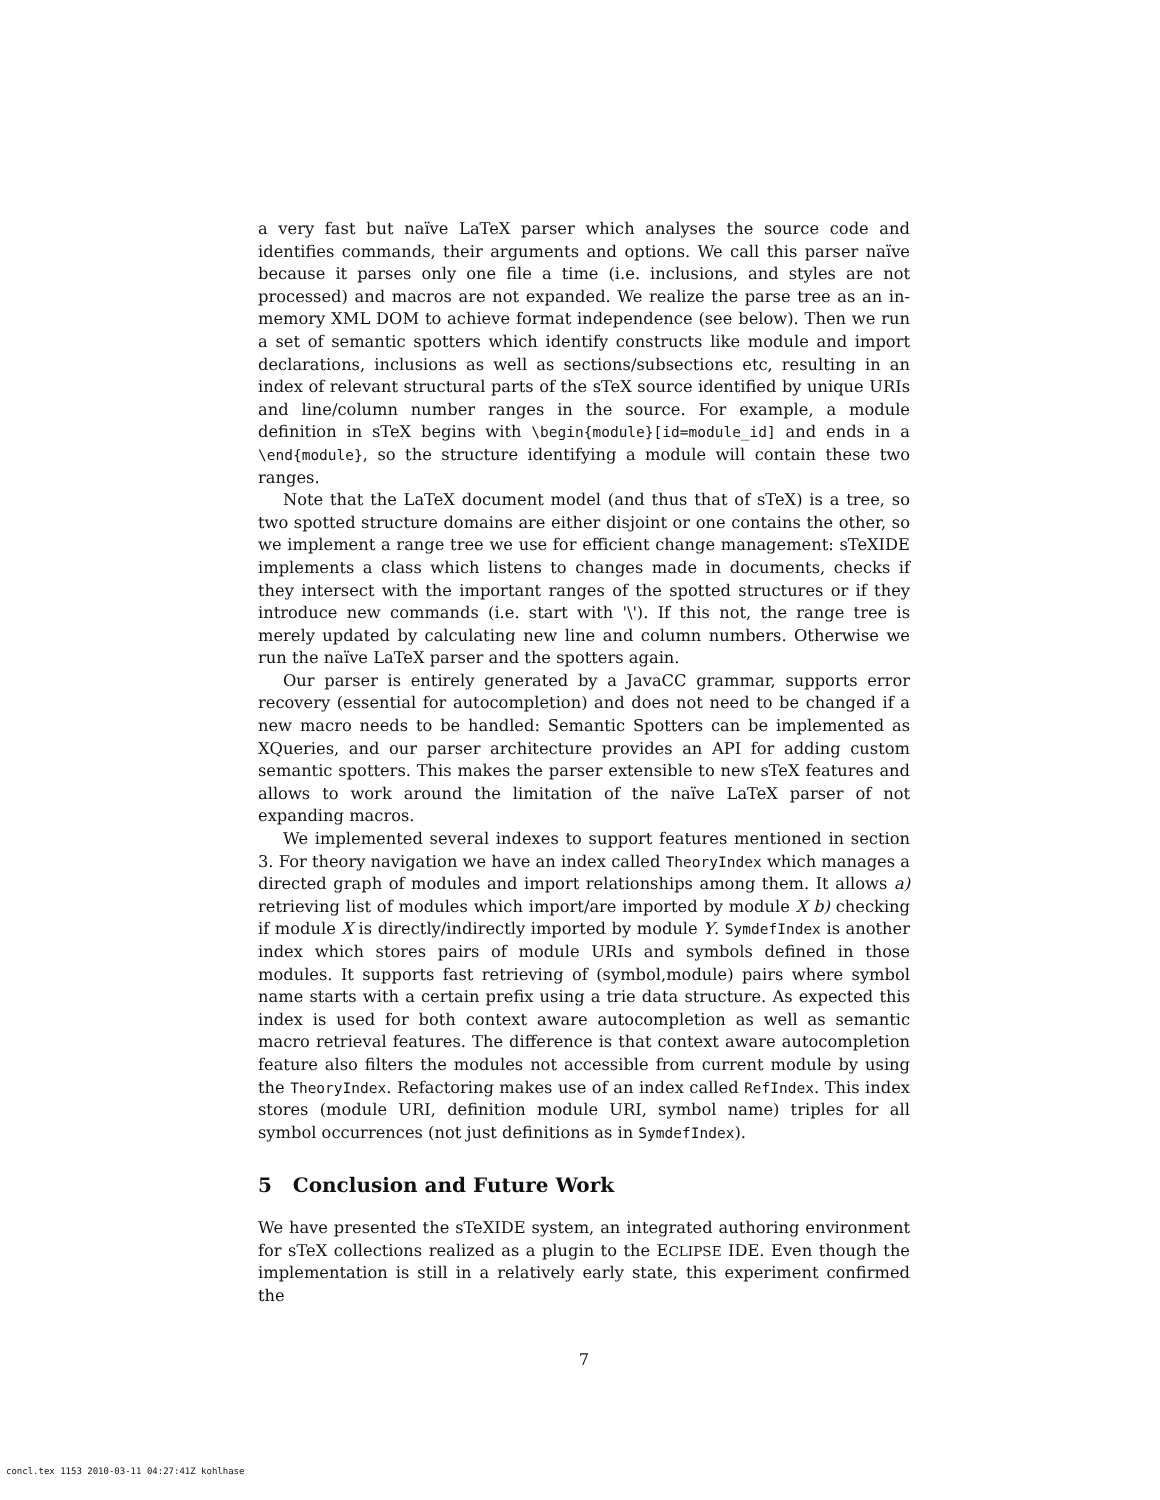a very fast but naïve LaTeX parser which analyses the source code and identifies commands, their arguments and options. We call this parser naïve because it parses only one file a time (i.e. inclusions, and styles are not processed) and macros are not expanded. We realize the parse tree as an in-memory XML DOM to achieve format independence (see below). Then we run a set of semantic spotters which identify constructs like module and import declarations, inclusions as well as sections/subsections etc, resulting in an index of relevant structural parts of the sTeX source identified by unique URIs and line/column number ranges in the source. For example, a module definition in sTeX begins with \begin{module}[id=module_id] and ends in a \end{module}, so the structure identifying a module will contain these two ranges.
Note that the LaTeX document model (and thus that of sTeX) is a tree, so two spotted structure domains are either disjoint or one contains the other, so we implement a range tree we use for efficient change management: sTeXIDE implements a class which listens to changes made in documents, checks if they intersect with the important ranges of the spotted structures or if they introduce new commands (i.e. start with '\'). If this not, the range tree is merely updated by calculating new line and column numbers. Otherwise we run the naïve LaTeX parser and the spotters again.
Our parser is entirely generated by a JavaCC grammar, supports error recovery (essential for autocompletion) and does not need to be changed if a new macro needs to be handled: Semantic Spotters can be implemented as XQueries, and our parser architecture provides an API for adding custom semantic spotters. This makes the parser extensible to new sTeX features and allows to work around the limitation of the naïve LaTeX parser of not expanding macros.
We implemented several indexes to support features mentioned in section 3. For theory navigation we have an index called TheoryIndex which manages a directed graph of modules and import relationships among them. It allows a) retrieving list of modules which import/are imported by module X b) checking if module X is directly/indirectly imported by module Y. SymdefIndex is another index which stores pairs of module URIs and symbols defined in those modules. It supports fast retrieving of (symbol,module) pairs where symbol name starts with a certain prefix using a trie data structure. As expected this index is used for both context aware autocompletion as well as semantic macro retrieval features. The difference is that context aware autocompletion feature also filters the modules not accessible from current module by using the TheoryIndex. Refactoring makes use of an index called RefIndex. This index stores (module URI, definition module URI, symbol name) triples for all symbol occurrences (not just definitions as in SymdefIndex).
5 Conclusion and Future Work
We have presented the sTeXIDE system, an integrated authoring environment for sTeX collections realized as a plugin to the ECLIPSE IDE. Even though the implementation is still in a relatively early state, this experiment confirmed the
7
concl.tex 1153 2010-03-11 04:27:41Z kohlhase